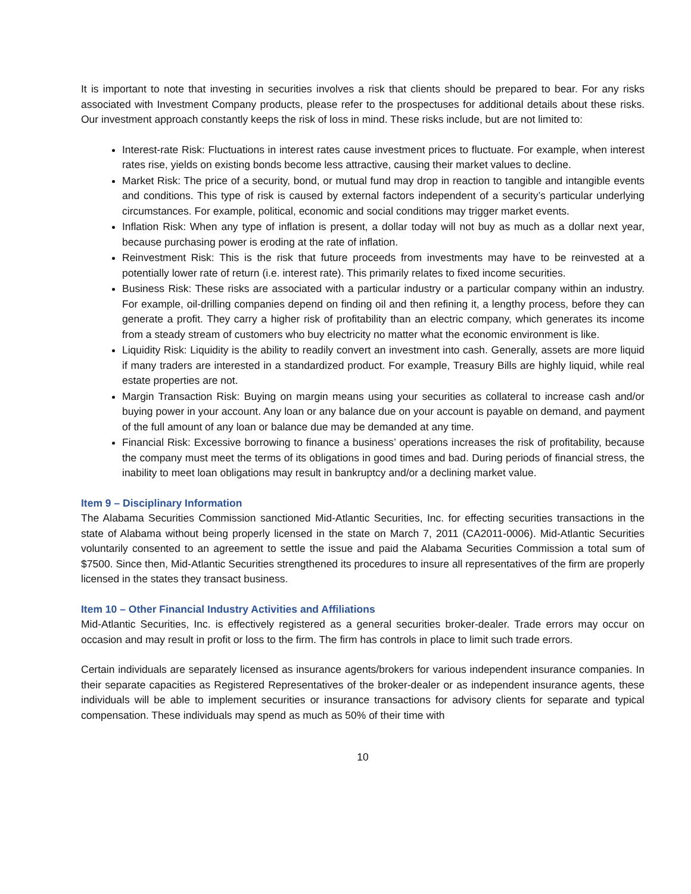It is important to note that investing in securities involves a risk that clients should be prepared to bear. For any risks associated with Investment Company products, please refer to the prospectuses for additional details about these risks. Our investment approach constantly keeps the risk of loss in mind. These risks include, but are not limited to:
Interest-rate Risk: Fluctuations in interest rates cause investment prices to fluctuate. For example, when interest rates rise, yields on existing bonds become less attractive, causing their market values to decline.
Market Risk: The price of a security, bond, or mutual fund may drop in reaction to tangible and intangible events and conditions. This type of risk is caused by external factors independent of a security’s particular underlying circumstances. For example, political, economic and social conditions may trigger market events.
Inflation Risk: When any type of inflation is present, a dollar today will not buy as much as a dollar next year, because purchasing power is eroding at the rate of inflation.
Reinvestment Risk: This is the risk that future proceeds from investments may have to be reinvested at a potentially lower rate of return (i.e. interest rate). This primarily relates to fixed income securities.
Business Risk: These risks are associated with a particular industry or a particular company within an industry. For example, oil-drilling companies depend on finding oil and then refining it, a lengthy process, before they can generate a profit. They carry a higher risk of profitability than an electric company, which generates its income from a steady stream of customers who buy electricity no matter what the economic environment is like.
Liquidity Risk: Liquidity is the ability to readily convert an investment into cash. Generally, assets are more liquid if many traders are interested in a standardized product. For example, Treasury Bills are highly liquid, while real estate properties are not.
Margin Transaction Risk: Buying on margin means using your securities as collateral to increase cash and/or buying power in your account. Any loan or any balance due on your account is payable on demand, and payment of the full amount of any loan or balance due may be demanded at any time.
Financial Risk: Excessive borrowing to finance a business’ operations increases the risk of profitability, because the company must meet the terms of its obligations in good times and bad. During periods of financial stress, the inability to meet loan obligations may result in bankruptcy and/or a declining market value.
Item 9 – Disciplinary Information
The Alabama Securities Commission sanctioned Mid-Atlantic Securities, Inc. for effecting securities transactions in the state of Alabama without being properly licensed in the state on March 7, 2011 (CA2011-0006). Mid-Atlantic Securities voluntarily consented to an agreement to settle the issue and paid the Alabama Securities Commission a total sum of $7500. Since then, Mid-Atlantic Securities strengthened its procedures to insure all representatives of the firm are properly licensed in the states they transact business.
Item 10 – Other Financial Industry Activities and Affiliations
Mid-Atlantic Securities, Inc. is effectively registered as a general securities broker-dealer. Trade errors may occur on occasion and may result in profit or loss to the firm. The firm has controls in place to limit such trade errors.
Certain individuals are separately licensed as insurance agents/brokers for various independent insurance companies. In their separate capacities as Registered Representatives of the broker-dealer or as independent insurance agents, these individuals will be able to implement securities or insurance transactions for advisory clients for separate and typical compensation. These individuals may spend as much as 50% of their time with
10